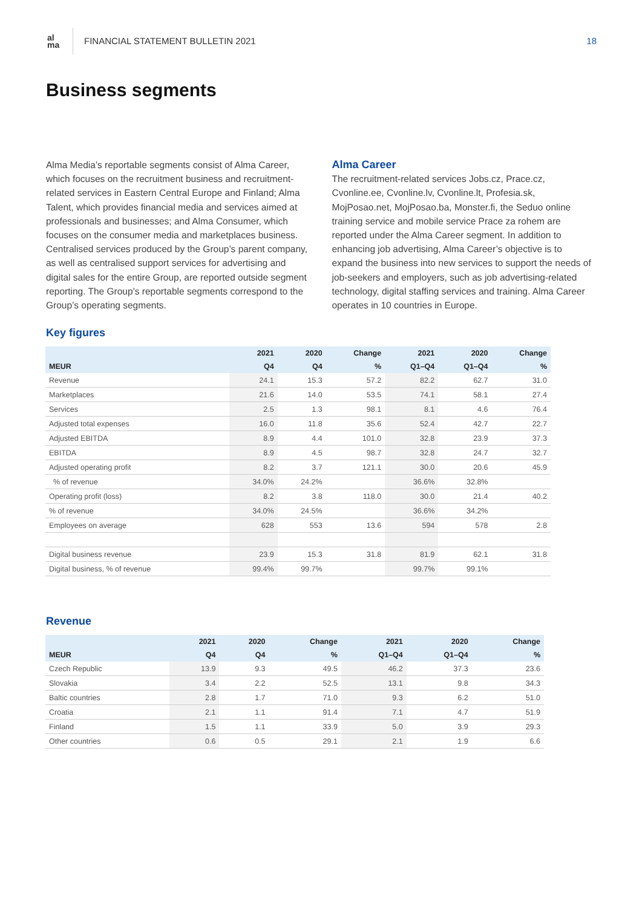al
ma
FINANCIAL STATEMENT BULLETIN 2021
18
Business segments
Alma Media’s reportable segments consist of Alma Career, which focuses on the recruitment business and recruitment-related services in Eastern Central Europe and Finland; Alma Talent, which provides financial media and services aimed at professionals and businesses; and Alma Consumer, which focuses on the consumer media and marketplaces business. Centralised services produced by the Group’s parent company, as well as centralised support services for advertising and digital sales for the entire Group, are reported outside segment reporting. The Group’s reportable segments correspond to the Group’s operating segments.
Alma Career
The recruitment-related services Jobs.cz, Prace.cz, Cvonline.ee, Cvonline.lv, Cvonline.lt, Profesia.sk, MojPosao.net, MojPosao.ba, Monster.fi, the Seduo online training service and mobile service Prace za rohem are reported under the Alma Career segment. In addition to enhancing job advertising, Alma Career’s objective is to expand the business into new services to support the needs of job-seekers and employers, such as job advertising-related technology, digital staffing services and training. Alma Career operates in 10 countries in Europe.
Key figures
| | 2021 | 2020 | Change | 2021 | 2020 | Change |
| --- | --- | --- | --- | --- | --- | --- |
| MEUR | Q4 | Q4 | % | Q1–Q4 | Q1–Q4 | % |
| Revenue | 24.1 | 15.3 | 57.2 | 82.2 | 62.7 | 31.0 |
| Marketplaces | 21.6 | 14.0 | 53.5 | 74.1 | 58.1 | 27.4 |
| Services | 2.5 | 1.3 | 98.1 | 8.1 | 4.6 | 76.4 |
| Adjusted total expenses | 16.0 | 11.8 | 35.6 | 52.4 | 42.7 | 22.7 |
| Adjusted EBITDA | 8.9 | 4.4 | 101.0 | 32.8 | 23.9 | 37.3 |
| EBITDA | 8.9 | 4.5 | 98.7 | 32.8 | 24.7 | 32.7 |
| Adjusted operating profit | 8.2 | 3.7 | 121.1 | 30.0 | 20.6 | 45.9 |
| % of revenue | 34.0% | 24.2% | | 36.6% | 32.8% | |
| Operating profit (loss) | 8.2 | 3.8 | 118.0 | 30.0 | 21.4 | 40.2 |
| % of revenue | 34.0% | 24.5% | | 36.6% | 34.2% | |
| Employees on average | 628 | 553 | 13.6 | 594 | 578 | 2.8 |
| Digital business revenue | 23.9 | 15.3 | 31.8 | 81.9 | 62.1 | 31.8 |
| Digital business, % of revenue | 99.4% | 99.7% | | 99.7% | 99.1% | |
Revenue
| | 2021 | 2020 | Change | 2021 | 2020 | Change |
| --- | --- | --- | --- | --- | --- | --- |
| MEUR | Q4 | Q4 | % | Q1–Q4 | Q1–Q4 | % |
| Czech Republic | 13.9 | 9.3 | 49.5 | 46.2 | 37.3 | 23.6 |
| Slovakia | 3.4 | 2.2 | 52.5 | 13.1 | 9.8 | 34.3 |
| Baltic countries | 2.8 | 1.7 | 71.0 | 9.3 | 6.2 | 51.0 |
| Croatia | 2.1 | 1.1 | 91.4 | 7.1 | 4.7 | 51.9 |
| Finland | 1.5 | 1.1 | 33.9 | 5.0 | 3.9 | 29.3 |
| Other countries | 0.6 | 0.5 | 29.1 | 2.1 | 1.9 | 6.6 |